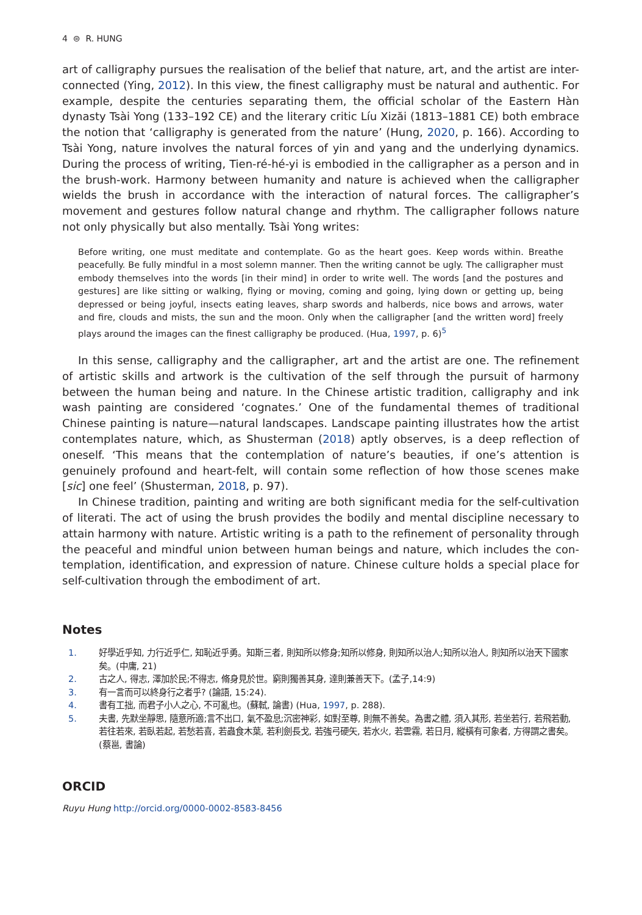4 ⊜ R. HUNG
art of calligraphy pursues the realisation of the belief that nature, art, and the artist are inter-connected (Ying, 2012). In this view, the finest calligraphy must be natural and authentic. For example, despite the centuries separating them, the official scholar of the Eastern Hàn dynasty Tsài Yong (133–192 CE) and the literary critic Líu Xizăi (1813–1881 CE) both embrace the notion that ‘calligraphy is generated from the nature’ (Hung, 2020, p. 166). According to Tsài Yong, nature involves the natural forces of yin and yang and the underlying dynamics. During the process of writing, Tien-ré-hé-yi is embodied in the calligrapher as a person and in the brush-work. Harmony between humanity and nature is achieved when the calligrapher wields the brush in accordance with the interaction of natural forces. The calligrapher’s movement and gestures follow natural change and rhythm. The calligrapher follows nature not only physically but also mentally. Tsài Yong writes:
Before writing, one must meditate and contemplate. Go as the heart goes. Keep words within. Breathe peacefully. Be fully mindful in a most solemn manner. Then the writing cannot be ugly. The calligrapher must embody themselves into the words [in their mind] in order to write well. The words [and the postures and gestures] are like sitting or walking, flying or moving, coming and going, lying down or getting up, being depressed or being joyful, insects eating leaves, sharp swords and halberds, nice bows and arrows, water and fire, clouds and mists, the sun and the moon. Only when the calligrapher [and the written word] freely plays around the images can the finest calligraphy be produced. (Hua, 1997, p. 6)<sup>5</sup>
In this sense, calligraphy and the calligrapher, art and the artist are one. The refinement of artistic skills and artwork is the cultivation of the self through the pursuit of harmony between the human being and nature. In the Chinese artistic tradition, calligraphy and ink wash painting are considered ‘cognates.’ One of the fundamental themes of traditional Chinese painting is nature—natural landscapes. Landscape painting illustrates how the artist contemplates nature, which, as Shusterman (2018) aptly observes, is a deep reflection of oneself. ‘This means that the contemplation of nature’s beauties, if one’s attention is genuinely profound and heart-felt, will contain some reflection of how those scenes make [sic] one feel’ (Shusterman, 2018, p. 97).
In Chinese tradition, painting and writing are both significant media for the self-cultivation of literati. The act of using the brush provides the bodily and mental discipline necessary to attain harmony with nature. Artistic writing is a path to the refinement of personality through the peaceful and mindful union between human beings and nature, which includes the con-templation, identification, and expression of nature. Chinese culture holds a special place for self-cultivation through the embodiment of art.
Notes
1. 好學近乎知, 力行近乎仁, 知恥近乎勇。知斯三者, 則知所以修身;知所以修身, 則知所以治人;知所以治人, 則知所以治天下國家矣。(中庸, 21)
2. 古之人, 得志, 澤加於民;不得志, 脩身見於世。窮則獨善其身, 達則兼善天下。(孟子,14:9)
3. 有一言而可以終身行之者乎? (論語, 15:24).
4. 書有工拙, 而君子小人之心, 不可亂也。(蘇軾, 論書) (Hua, 1997, p. 288).
5. 夫書, 先默坐靜思, 隨意所適;言不出口, 氣不盈息;沉密神彩, 如對至尊, 則無不善矣。為書之體, 須入其形, 若坐若行, 若飛若動, 若往若來, 若臥若起, 若愁若喜, 若蟲食木葉, 若利劍長戈, 若強弓硬矢, 若水火, 若雲霧, 若日月, 縱橫有可象者, 方得謂之書矣。(蔡邕, 書論)
ORCID
Ruyu Hung http://orcid.org/0000-0002-8583-8456